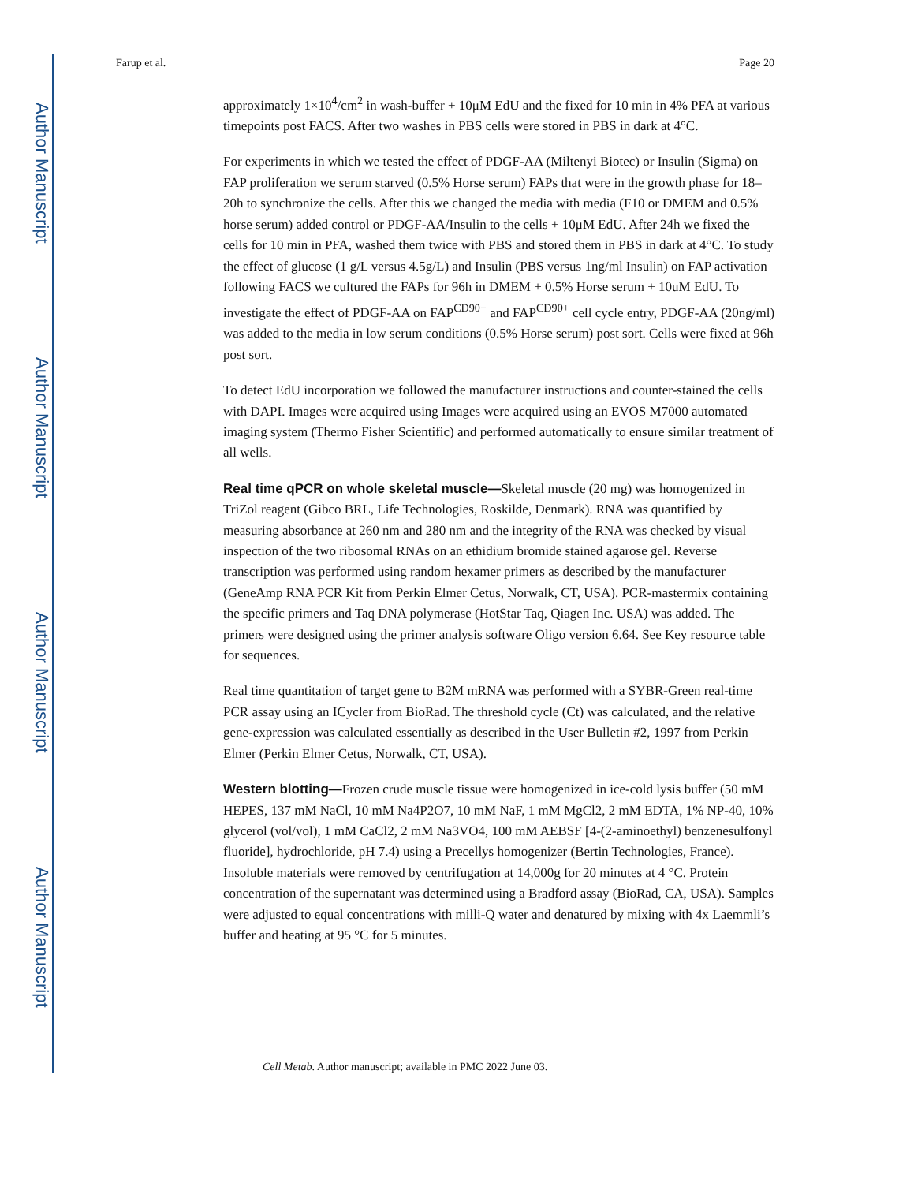Author Manuscript
Author Manuscript
Author Manuscript
Author Manuscript
Farup et al. Page 20
approximately 1×10<sup>4</sup>/cm<sup>2</sup> in wash-buffer + 10μM EdU and the fixed for 10 min in 4% PFA at various timepoints post FACS. After two washes in PBS cells were stored in PBS in dark at 4°C.
For experiments in which we tested the effect of PDGF-AA (Miltenyi Biotec) or Insulin (Sigma) on FAP proliferation we serum starved (0.5% Horse serum) FAPs that were in the growth phase for 18–20h to synchronize the cells. After this we changed the media with media (F10 or DMEM and 0.5% horse serum) added control or PDGF-AA/Insulin to the cells + 10μM EdU. After 24h we fixed the cells for 10 min in PFA, washed them twice with PBS and stored them in PBS in dark at 4°C. To study the effect of glucose (1 g/L versus 4.5g/L) and Insulin (PBS versus 1ng/ml Insulin) on FAP activation following FACS we cultured the FAPs for 96h in DMEM + 0.5% Horse serum + 10uM EdU. To investigate the effect of PDGF-AA on FAP<sup>CD90−</sup> and FAP<sup>CD90+</sup> cell cycle entry, PDGF-AA (20ng/ml) was added to the media in low serum conditions (0.5% Horse serum) post sort. Cells were fixed at 96h post sort.
To detect EdU incorporation we followed the manufacturer instructions and counter-stained the cells with DAPI. Images were acquired using Images were acquired using an EVOS M7000 automated imaging system (Thermo Fisher Scientific) and performed automatically to ensure similar treatment of all wells.
Real time qPCR on whole skeletal muscle—Skeletal muscle (20 mg) was homogenized in TriZol reagent (Gibco BRL, Life Technologies, Roskilde, Denmark). RNA was quantified by measuring absorbance at 260 nm and 280 nm and the integrity of the RNA was checked by visual inspection of the two ribosomal RNAs on an ethidium bromide stained agarose gel. Reverse transcription was performed using random hexamer primers as described by the manufacturer (GeneAmp RNA PCR Kit from Perkin Elmer Cetus, Norwalk, CT, USA). PCR-mastermix containing the specific primers and Taq DNA polymerase (HotStar Taq, Qiagen Inc. USA) was added. The primers were designed using the primer analysis software Oligo version 6.64. See Key resource table for sequences.
Real time quantitation of target gene to B2M mRNA was performed with a SYBR-Green real-time PCR assay using an ICycler from BioRad. The threshold cycle (Ct) was calculated, and the relative gene-expression was calculated essentially as described in the User Bulletin #2, 1997 from Perkin Elmer (Perkin Elmer Cetus, Norwalk, CT, USA).
Western blotting—Frozen crude muscle tissue were homogenized in ice-cold lysis buffer (50 mM HEPES, 137 mM NaCl, 10 mM Na4P2O7, 10 mM NaF, 1 mM MgCl2, 2 mM EDTA, 1% NP-40, 10% glycerol (vol/vol), 1 mM CaCl2, 2 mM Na3VO4, 100 mM AEBSF [4-(2-aminoethyl) benzenesulfonyl fluoride], hydrochloride, pH 7.4) using a Precellys homogenizer (Bertin Technologies, France). Insoluble materials were removed by centrifugation at 14,000g for 20 minutes at 4 °C. Protein concentration of the supernatant was determined using a Bradford assay (BioRad, CA, USA). Samples were adjusted to equal concentrations with milli-Q water and denatured by mixing with 4x Laemmli’s buffer and heating at 95 °C for 5 minutes.
Cell Metab. Author manuscript; available in PMC 2022 June 03.